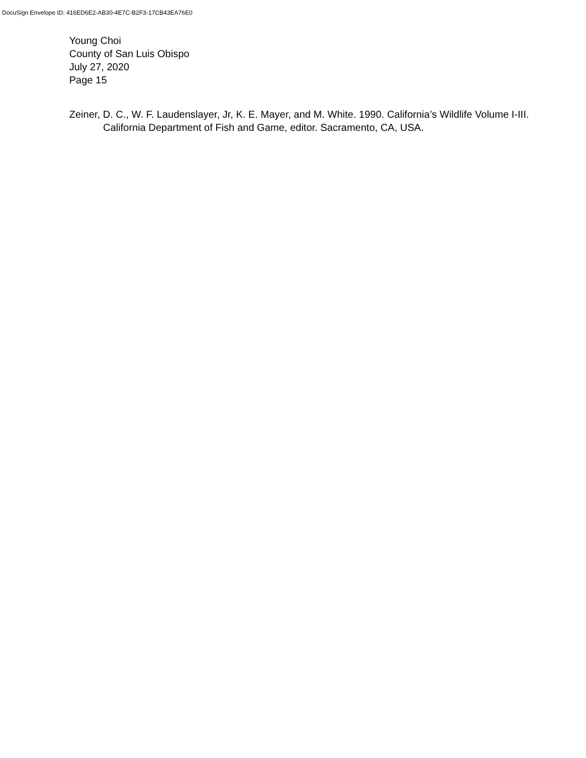DocuSign Envelope ID: 416ED6E2-AB30-4E7C-B2F3-17CB43EA76E0
Young Choi
County of San Luis Obispo
July 27, 2020
Page 15
Zeiner, D. C., W. F. Laudenslayer, Jr, K. E. Mayer, and M. White. 1990. California’s Wildlife Volume I-III. California Department of Fish and Game, editor. Sacramento, CA, USA.